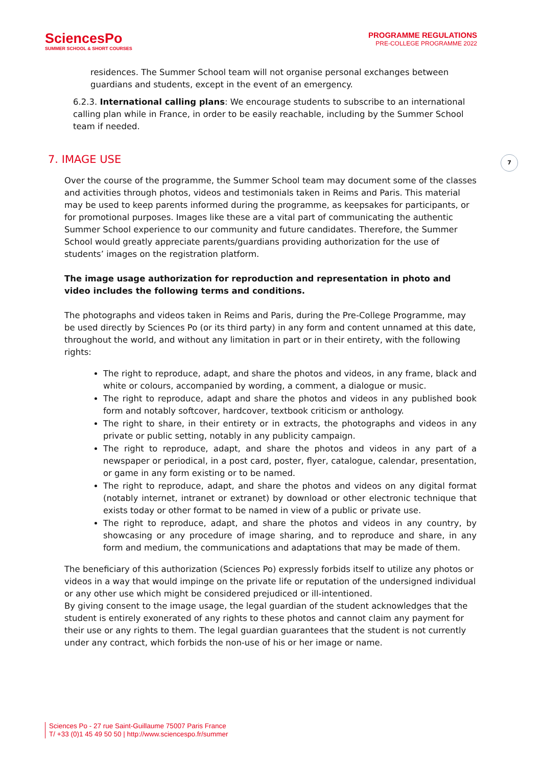SciencesPo
SUMMER SCHOOL & SHORT COURSES
PROGRAMME REGULATIONS
PRE-COLLEGE PROGRAMME 2022
residences. The Summer School team will not organise personal exchanges between guardians and students, except in the event of an emergency.
6.2.3. International calling plans: We encourage students to subscribe to an international calling plan while in France, in order to be easily reachable, including by the Summer School team if needed.
7
7. IMAGE USE
Over the course of the programme, the Summer School team may document some of the classes and activities through photos, videos and testimonials taken in Reims and Paris. This material may be used to keep parents informed during the programme, as keepsakes for participants, or for promotional purposes. Images like these are a vital part of communicating the authentic Summer School experience to our community and future candidates. Therefore, the Summer School would greatly appreciate parents/guardians providing authorization for the use of students’ images on the registration platform.
The image usage authorization for reproduction and representation in photo and video includes the following terms and conditions.
The photographs and videos taken in Reims and Paris, during the Pre-College Programme, may be used directly by Sciences Po (or its third party) in any form and content unnamed at this date, throughout the world, and without any limitation in part or in their entirety, with the following rights:
The right to reproduce, adapt, and share the photos and videos, in any frame, black and white or colours, accompanied by wording, a comment, a dialogue or music.
The right to reproduce, adapt and share the photos and videos in any published book form and notably softcover, hardcover, textbook criticism or anthology.
The right to share, in their entirety or in extracts, the photographs and videos in any private or public setting, notably in any publicity campaign.
The right to reproduce, adapt, and share the photos and videos in any part of a newspaper or periodical, in a post card, poster, flyer, catalogue, calendar, presentation, or game in any form existing or to be named.
The right to reproduce, adapt, and share the photos and videos on any digital format (notably internet, intranet or extranet) by download or other electronic technique that exists today or other format to be named in view of a public or private use.
The right to reproduce, adapt, and share the photos and videos in any country, by showcasing or any procedure of image sharing, and to reproduce and share, in any form and medium, the communications and adaptations that may be made of them.
The beneficiary of this authorization (Sciences Po) expressly forbids itself to utilize any photos or videos in a way that would impinge on the private life or reputation of the undersigned individual or any other use which might be considered prejudiced or ill-intentioned.
By giving consent to the image usage, the legal guardian of the student acknowledges that the student is entirely exonerated of any rights to these photos and cannot claim any payment for their use or any rights to them. The legal guardian guarantees that the student is not currently under any contract, which forbids the non-use of his or her image or name.
Sciences Po - 27 rue Saint-Guillaume 75007 Paris France
T/ +33 (0)1 45 49 50 50 | http://www.sciencespo.fr/summer